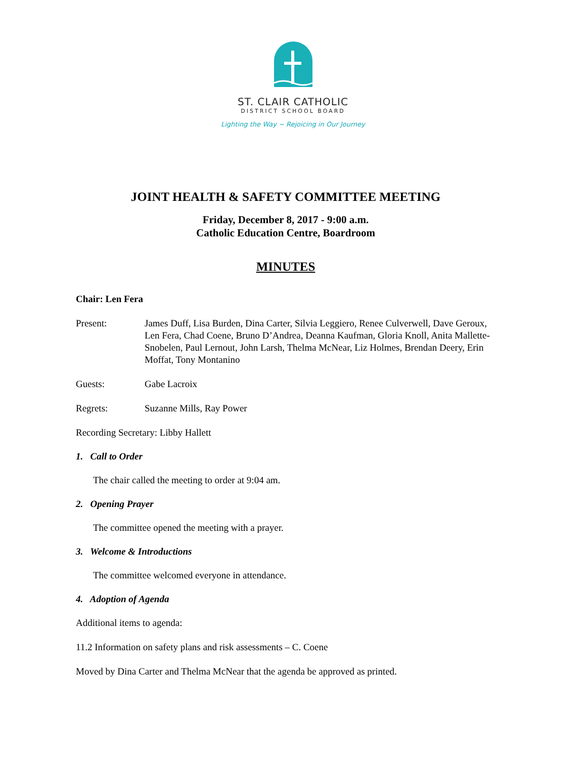ST. CLAIR CATHOLIC
DISTRICT SCHOOL BOARD
Lighting the Way ~ Rejoicing in Our Journey
JOINT HEALTH & SAFETY COMMITTEE MEETING
Friday, December 8, 2017 - 9:00 a.m.
Catholic Education Centre, Boardroom
MINUTES
Chair: Len Fera
Present: James Duff, Lisa Burden, Dina Carter, Silvia Leggiero, Renee Culverwell, Dave Geroux, Len Fera, Chad Coene, Bruno D’Andrea, Deanna Kaufman, Gloria Knoll, Anita Mallette-Snobelen, Paul Lernout, John Larsh, Thelma McNear, Liz Holmes, Brendan Deery, Erin Moffat, Tony Montanino
Guests: Gabe Lacroix
Regrets: Suzanne Mills, Ray Power
Recording Secretary: Libby Hallett
1. Call to Order
The chair called the meeting to order at 9:04 am.
2. Opening Prayer
The committee opened the meeting with a prayer.
3. Welcome & Introductions
The committee welcomed everyone in attendance.
4. Adoption of Agenda
Additional items to agenda:
11.2 Information on safety plans and risk assessments – C. Coene
Moved by Dina Carter and Thelma McNear that the agenda be approved as printed.